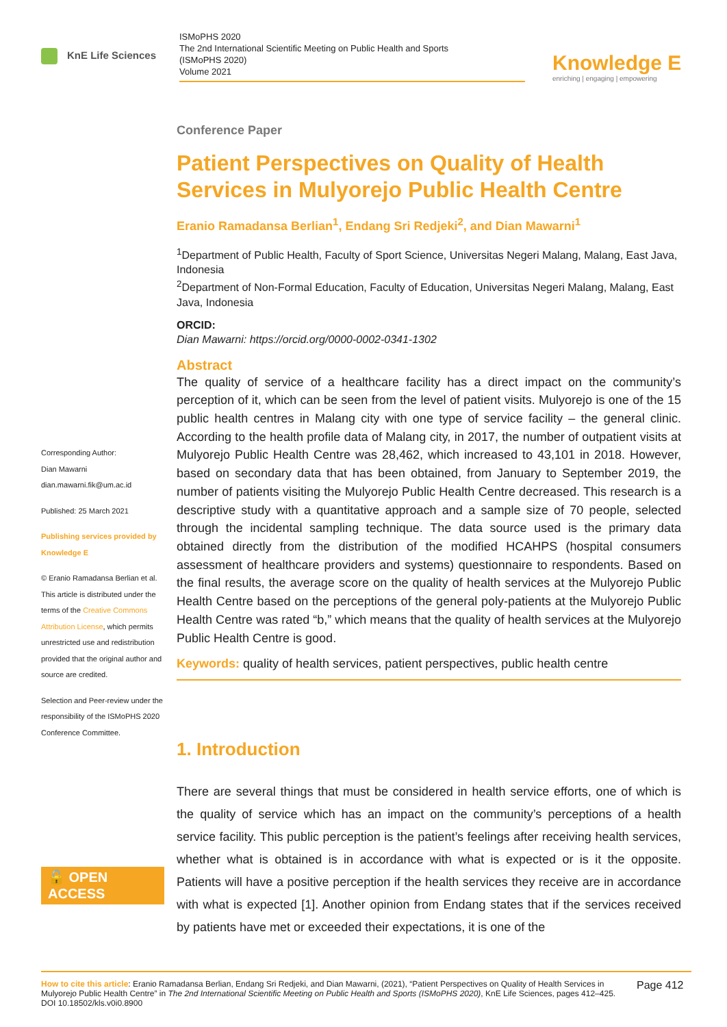KnE Life Sciences
ISMoPHS 2020
The 2nd International Scientific Meeting on Public Health and Sports
(ISMoPHS 2020)
Volume 2021
Knowledge E
enriching | engaging | empowering
Corresponding Author:
Dian Mawarni
dian.mawarni.fik@um.ac.id
Published: 25 March 2021
Publishing services provided by Knowledge E
© Eranio Ramadansa Berlian et al. This article is distributed under the terms of the Creative Commons Attribution License, which permits unrestricted use and redistribution provided that the original author and source are credited.
Selection and Peer-review under the responsibility of the ISMoPHS 2020 Conference Committee.
🔓 OPEN ACCESS
Conference Paper
Patient Perspectives on Quality of Health Services in Mulyorejo Public Health Centre
Eranio Ramadansa Berlian<sup>1</sup>, Endang Sri Redjeki<sup>2</sup>, and Dian Mawarni<sup>1</sup>
<sup>1</sup> Department of Public Health, Faculty of Sport Science, Universitas Negeri Malang, Malang, East Java, Indonesia
<sup>2</sup> Department of Non-Formal Education, Faculty of Education, Universitas Negeri Malang, Malang, East Java, Indonesia
ORCID:
Dian Mawarni: https://orcid.org/0000-0002-0341-1302
Abstract
The quality of service of a healthcare facility has a direct impact on the community’s perception of it, which can be seen from the level of patient visits. Mulyorejo is one of the 15 public health centres in Malang city with one type of service facility – the general clinic. According to the health profile data of Malang city, in 2017, the number of outpatient visits at Mulyorejo Public Health Centre was 28,462, which increased to 43,101 in 2018. However, based on secondary data that has been obtained, from January to September 2019, the number of patients visiting the Mulyorejo Public Health Centre decreased. This research is a descriptive study with a quantitative approach and a sample size of 70 people, selected through the incidental sampling technique. The data source used is the primary data obtained directly from the distribution of the modified HCAHPS (hospital consumers assessment of healthcare providers and systems) questionnaire to respondents. Based on the final results, the average score on the quality of health services at the Mulyorejo Public Health Centre based on the perceptions of the general poly-patients at the Mulyorejo Public Health Centre was rated “b,” which means that the quality of health services at the Mulyorejo Public Health Centre is good.
Keywords: quality of health services, patient perspectives, public health centre
1. Introduction
There are several things that must be considered in health service efforts, one of which is the quality of service which has an impact on the community’s perceptions of a health service facility. This public perception is the patient’s feelings after receiving health services, whether what is obtained is in accordance with what is expected or is it the opposite. Patients will have a positive perception if the health services they receive are in accordance with what is expected [1]. Another opinion from Endang states that if the services received by patients have met or exceeded their expectations, it is one of the
How to cite this article: Eranio Ramadansa Berlian, Endang Sri Redjeki, and Dian Mawarni, (2021), “Patient Perspectives on Quality of Health Services in Mulyorejo Public Health Centre” in The 2nd International Scientific Meeting on Public Health and Sports (ISMoPHS 2020), KnE Life Sciences, pages 412–425. DOI 10.18502/kls.v0i0.8900
Page 412